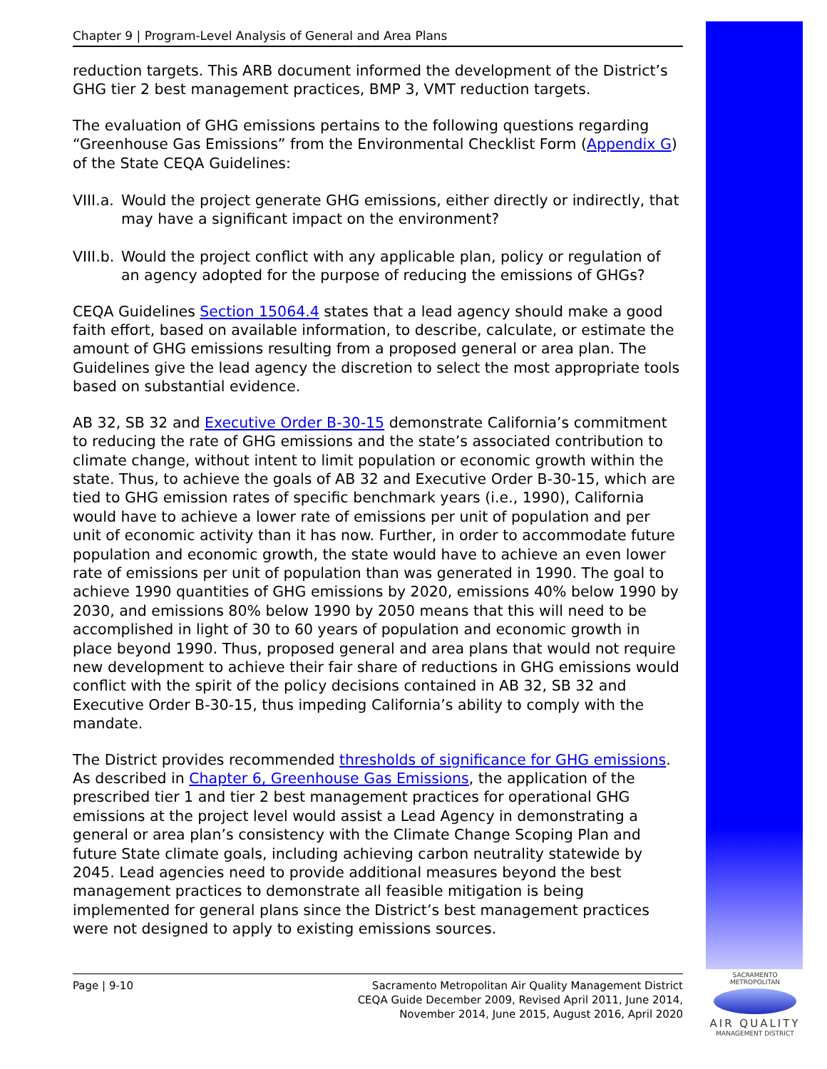Chapter 9 | Program-Level Analysis of General and Area Plans
reduction targets. This ARB document informed the development of the District’s GHG tier 2 best management practices, BMP 3, VMT reduction targets.
The evaluation of GHG emissions pertains to the following questions regarding “Greenhouse Gas Emissions” from the Environmental Checklist Form (Appendix G) of the State CEQA Guidelines:
VIII.a. Would the project generate GHG emissions, either directly or indirectly, that may have a significant impact on the environment?
VIII.b. Would the project conflict with any applicable plan, policy or regulation of an agency adopted for the purpose of reducing the emissions of GHGs?
CEQA Guidelines Section 15064.4 states that a lead agency should make a good faith effort, based on available information, to describe, calculate, or estimate the amount of GHG emissions resulting from a proposed general or area plan. The Guidelines give the lead agency the discretion to select the most appropriate tools based on substantial evidence.
AB 32, SB 32 and Executive Order B-30-15 demonstrate California’s commitment to reducing the rate of GHG emissions and the state’s associated contribution to climate change, without intent to limit population or economic growth within the state. Thus, to achieve the goals of AB 32 and Executive Order B-30-15, which are tied to GHG emission rates of specific benchmark years (i.e., 1990), California would have to achieve a lower rate of emissions per unit of population and per unit of economic activity than it has now. Further, in order to accommodate future population and economic growth, the state would have to achieve an even lower rate of emissions per unit of population than was generated in 1990. The goal to achieve 1990 quantities of GHG emissions by 2020, emissions 40% below 1990 by 2030, and emissions 80% below 1990 by 2050 means that this will need to be accomplished in light of 30 to 60 years of population and economic growth in place beyond 1990. Thus, proposed general and area plans that would not require new development to achieve their fair share of reductions in GHG emissions would conflict with the spirit of the policy decisions contained in AB 32, SB 32 and Executive Order B-30-15, thus impeding California’s ability to comply with the mandate.
The District provides recommended thresholds of significance for GHG emissions. As described in Chapter 6, Greenhouse Gas Emissions, the application of the prescribed tier 1 and tier 2 best management practices for operational GHG emissions at the project level would assist a Lead Agency in demonstrating a general or area plan’s consistency with the Climate Change Scoping Plan and future State climate goals, including achieving carbon neutrality statewide by 2045. Lead agencies need to provide additional measures beyond the best management practices to demonstrate all feasible mitigation is being implemented for general plans since the District’s best management practices were not designed to apply to existing emissions sources.
Page | 9-10 Sacramento Metropolitan Air Quality Management District
CEQA Guide December 2009, Revised April 2011, June 2014,
November 2014, June 2015, August 2016, April 2020
SACRAMENTO METROPOLITAN
AIR QUALITY
MANAGEMENT DISTRICT